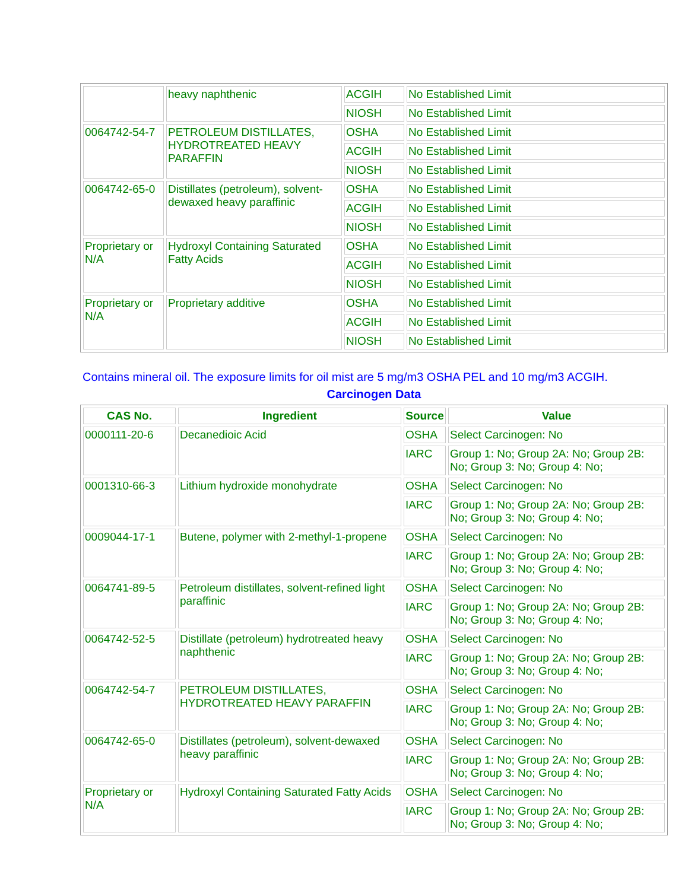| | heavy naphthenic | ACGIH | No Established Limit |
| | | NIOSH | No Established Limit |
| 0064742-54-7 | PETROLEUM DISTILLATES, HYDROTREATED HEAVY PARAFFIN | OSHA | No Established Limit |
| | | ACGIH | No Established Limit |
| | | NIOSH | No Established Limit |
| 0064742-65-0 | Distillates (petroleum), solvent-dewaxed heavy paraffinic | OSHA | No Established Limit |
| | | ACGIH | No Established Limit |
| | | NIOSH | No Established Limit |
| Proprietary or N/A | Hydroxyl Containing Saturated Fatty Acids | OSHA | No Established Limit |
| | | ACGIH | No Established Limit |
| | | NIOSH | No Established Limit |
| Proprietary or N/A | Proprietary additive | OSHA | No Established Limit |
| | | ACGIH | No Established Limit |
| | | NIOSH | No Established Limit |
Contains mineral oil. The exposure limits for oil mist are 5 mg/m3 OSHA PEL and 10 mg/m3 ACGIH.
Carcinogen Data
| CAS No. | Ingredient | Source | Value |
| --- | --- | --- | --- |
| 0000111-20-6 | Decanedioic Acid | OSHA | Select Carcinogen: No |
| | | IARC | Group 1: No; Group 2A: No; Group 2B: No; Group 3: No; Group 4: No; |
| 0001310-66-3 | Lithium hydroxide monohydrate | OSHA | Select Carcinogen: No |
| | | IARC | Group 1: No; Group 2A: No; Group 2B: No; Group 3: No; Group 4: No; |
| 0009044-17-1 | Butene, polymer with 2-methyl-1-propene | OSHA | Select Carcinogen: No |
| | | IARC | Group 1: No; Group 2A: No; Group 2B: No; Group 3: No; Group 4: No; |
| 0064741-89-5 | Petroleum distillates, solvent-refined light paraffinic | OSHA | Select Carcinogen: No |
| | | IARC | Group 1: No; Group 2A: No; Group 2B: No; Group 3: No; Group 4: No; |
| 0064742-52-5 | Distillate (petroleum) hydrotreated heavy naphthenic | OSHA | Select Carcinogen: No |
| | | IARC | Group 1: No; Group 2A: No; Group 2B: No; Group 3: No; Group 4: No; |
| 0064742-54-7 | PETROLEUM DISTILLATES, HYDROTREATED HEAVY PARAFFIN | OSHA | Select Carcinogen: No |
| | | IARC | Group 1: No; Group 2A: No; Group 2B: No; Group 3: No; Group 4: No; |
| 0064742-65-0 | Distillates (petroleum), solvent-dewaxed heavy paraffinic | OSHA | Select Carcinogen: No |
| | | IARC | Group 1: No; Group 2A: No; Group 2B: No; Group 3: No; Group 4: No; |
| Proprietary or N/A | Hydroxyl Containing Saturated Fatty Acids | OSHA | Select Carcinogen: No |
| | | IARC | Group 1: No; Group 2A: No; Group 2B: No; Group 3: No; Group 4: No; |